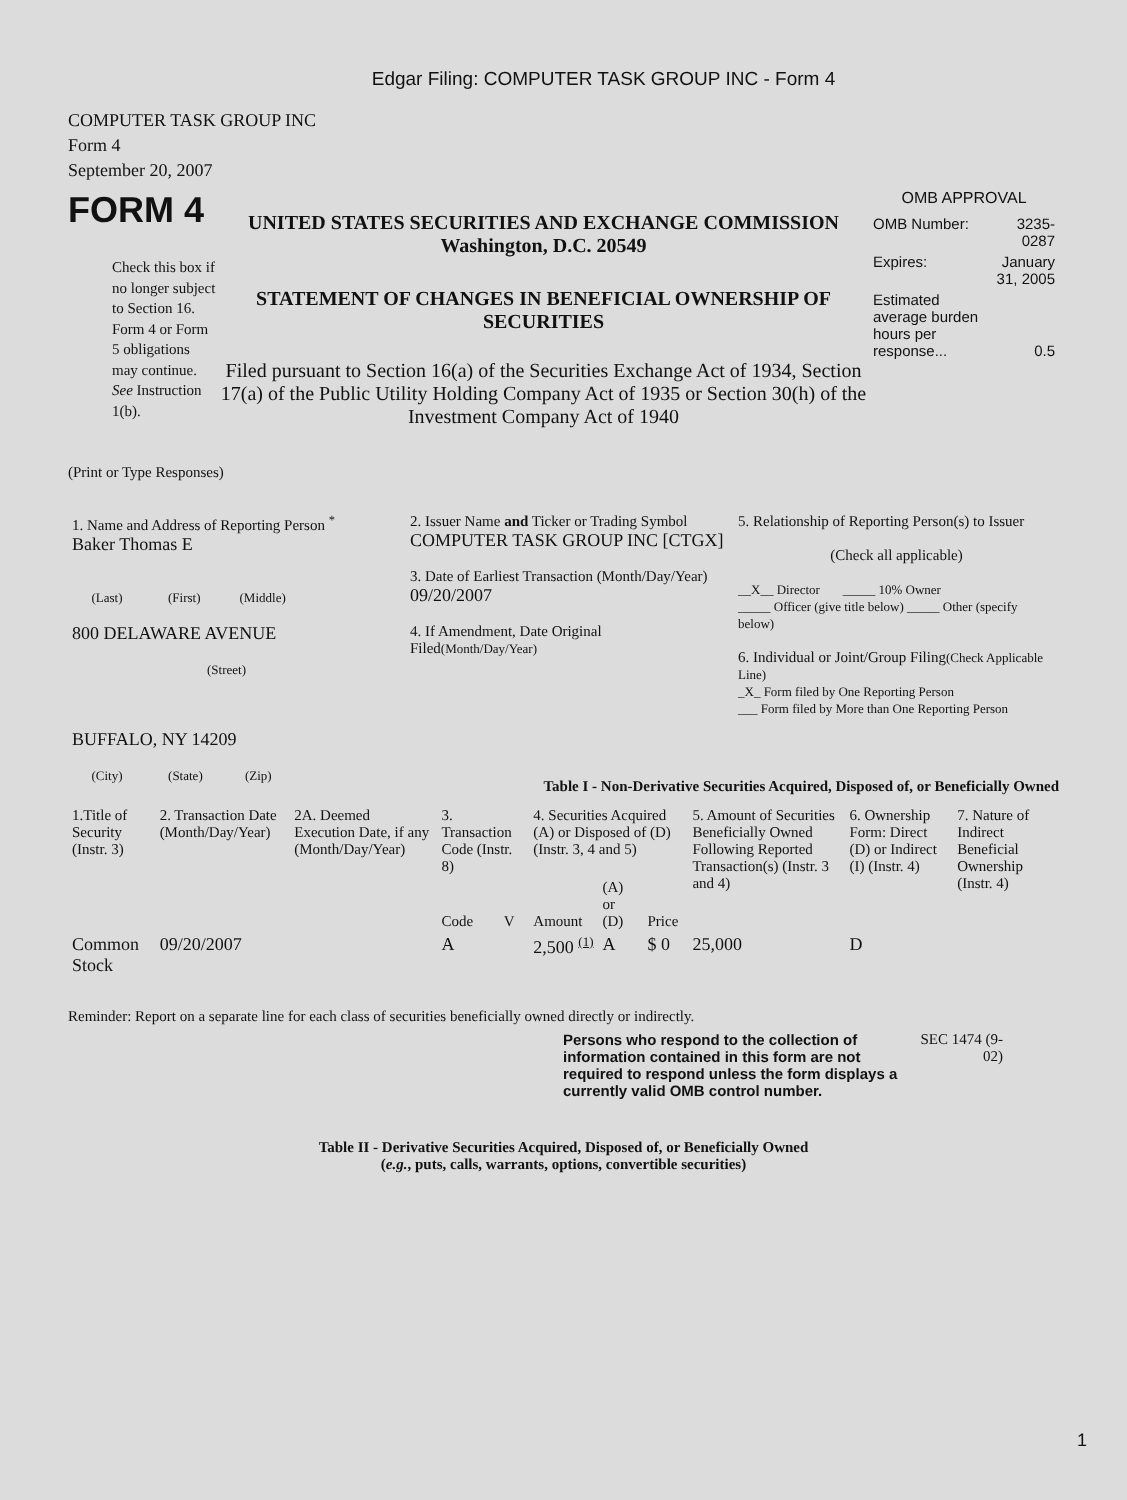Edgar Filing: COMPUTER TASK GROUP INC - Form 4
COMPUTER TASK GROUP INC
Form 4
September 20, 2007
FORM 4
Check this box if no longer subject to Section 16. Form 4 or Form 5 obligations may continue. See Instruction 1(b).
UNITED STATES SECURITIES AND EXCHANGE COMMISSION
Washington, D.C. 20549
STATEMENT OF CHANGES IN BENEFICIAL OWNERSHIP OF SECURITIES
Filed pursuant to Section 16(a) of the Securities Exchange Act of 1934, Section 17(a) of the Public Utility Holding Company Act of 1935 or Section 30(h) of the Investment Company Act of 1940
OMB APPROVAL
| OMB Number: | 3235-0287 |
| Expires: | January 31, 2005 |
| Estimated average burden hours per response... | 0.5 |
(Print or Type Responses)
| 1. Name and Address of Reporting Person <sup>*</sup> Baker Thomas E (Last) (First) (Middle) 800 DELAWARE AVENUE (Street) BUFFALO, NY 14209 (City) (State) (Zip) | 2. Issuer Name and Ticker or Trading Symbol COMPUTER TASK GROUP INC [CTGX] 3. Date of Earliest Transaction (Month/Day/Year) 09/20/2007 4. If Amendment, Date Original Filed (Month/Day/Year) | 5. Relationship of Reporting Person(s) to Issuer (Check all applicable) __X__ Director _____ 10% Owner _____ Officer (give title below) _____ Other (specify below) 6. Individual or Joint/Group Filing (Check Applicable Line) _X_ Form filed by One Reporting Person ___ Form filed by More than One Reporting Person |
Table I - Non-Derivative Securities Acquired, Disposed of, or Beneficially Owned
| 1.Title of Security (Instr. 3) | 2. Transaction Date (Month/Day/Year) | 2A. Deemed Execution Date, if any (Month/Day/Year) | 3. Transaction Code (Instr. 8) | | 4. Securities Acquired (A) or Disposed of (D) (Instr. 3, 4 and 5) | | | 5. Amount of Securities Beneficially Owned Following Reported Transaction(s) (Instr. 3 and 4) | 6. Ownership Form: Direct (D) or Indirect (I) (Instr. 4) | 7. Nature of Indirect Beneficial Ownership (Instr. 4) |
| --- | --- | --- | --- | --- | --- | --- | --- | --- | --- | --- |
| | | | Code | V | Amount | (A) or (D) | Price | | | |
| Common Stock | 09/20/2007 | | A | | 2,500 <sup>(1)</sup> | A | $ 0 | 25,000 | D | |
Reminder: Report on a separate line for each class of securities beneficially owned directly or indirectly.
Persons who respond to the collection of information contained in this form are not required to respond unless the form displays a currently valid OMB control number.
SEC 1474 (9-02)
Table II - Derivative Securities Acquired, Disposed of, or Beneficially Owned
(e.g., puts, calls, warrants, options, convertible securities)
1